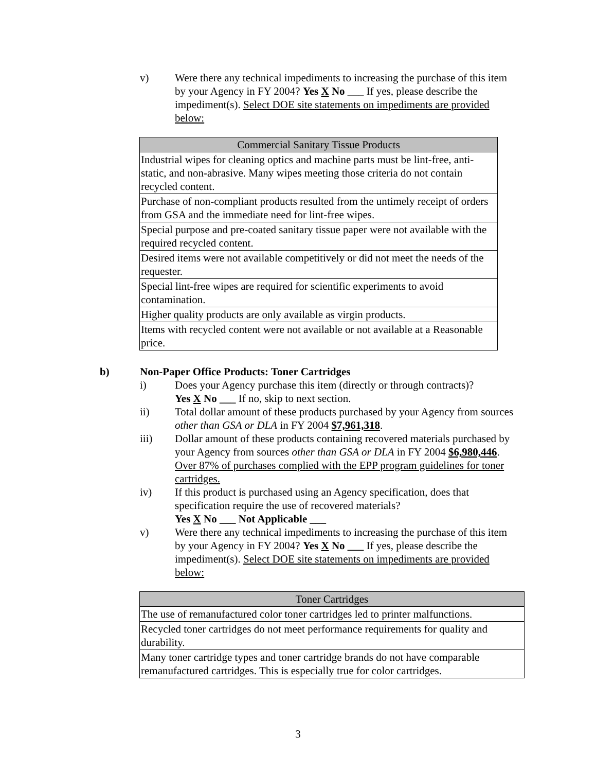v) Were there any technical impediments to increasing the purchase of this item by your Agency in FY 2004? Yes X No ___ If yes, please describe the impediment(s). Select DOE site statements on impediments are provided below:
| Commercial Sanitary Tissue Products |
| --- |
| Industrial wipes for cleaning optics and machine parts must be lint-free, anti-static, and non-abrasive. Many wipes meeting those criteria do not contain recycled content. |
| Purchase of non-compliant products resulted from the untimely receipt of orders from GSA and the immediate need for lint-free wipes. |
| Special purpose and pre-coated sanitary tissue paper were not available with the required recycled content. |
| Desired items were not available competitively or did not meet the needs of the requester. |
| Special lint-free wipes are required for scientific experiments to avoid contamination. |
| Higher quality products are only available as virgin products. |
| Items with recycled content were not available or not available at a Reasonable price. |
b) Non-Paper Office Products: Toner Cartridges
i) Does your Agency purchase this item (directly or through contracts)?
Yes X No ___ If no, skip to next section.
ii) Total dollar amount of these products purchased by your Agency from sources other than GSA or DLA in FY 2004 $7,961,318.
iii) Dollar amount of these products containing recovered materials purchased by your Agency from sources other than GSA or DLA in FY 2004 $6,980,446. Over 87% of purchases complied with the EPP program guidelines for toner cartridges.
iv) If this product is purchased using an Agency specification, does that specification require the use of recovered materials?
Yes X No ___ Not Applicable ___
v) Were there any technical impediments to increasing the purchase of this item by your Agency in FY 2004? Yes X No ___ If yes, please describe the impediment(s). Select DOE site statements on impediments are provided below:
| Toner Cartridges |
| --- |
| The use of remanufactured color toner cartridges led to printer malfunctions. |
| Recycled toner cartridges do not meet performance requirements for quality and durability. |
| Many toner cartridge types and toner cartridge brands do not have comparable remanufactured cartridges. This is especially true for color cartridges. |
3